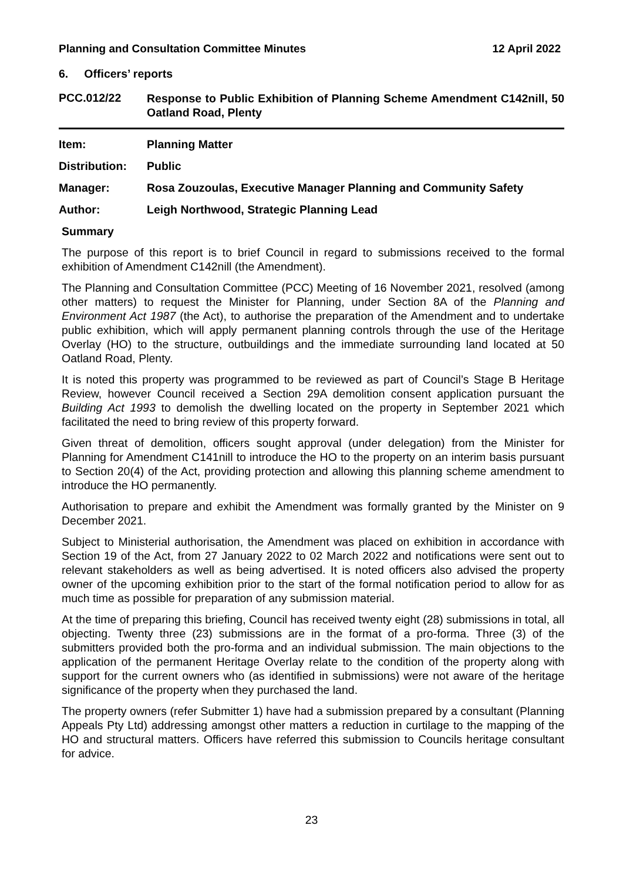Planning and Consultation Committee Minutes 12 April 2022
6. Officers’ reports
PCC.012/22
Response to Public Exhibition of Planning Scheme Amendment C142nill, 50 Oatland Road, Plenty
Item: Planning Matter
Distribution:
Public
Manager: Rosa Zouzoulas, Executive Manager Planning and Community Safety
Author: Leigh Northwood, Strategic Planning Lead
Summary
The purpose of this report is to brief Council in regard to submissions received to the formal exhibition of Amendment C142nill (the Amendment).
The Planning and Consultation Committee (PCC) Meeting of 16 November 2021, resolved (among other matters) to request the Minister for Planning, under Section 8A of the Planning and Environment Act 1987 (the Act), to authorise the preparation of the Amendment and to undertake public exhibition, which will apply permanent planning controls through the use of the Heritage Overlay (HO) to the structure, outbuildings and the immediate surrounding land located at 50 Oatland Road, Plenty.
It is noted this property was programmed to be reviewed as part of Council’s Stage B Heritage Review, however Council received a Section 29A demolition consent application pursuant the Building Act 1993 to demolish the dwelling located on the property in September 2021 which facilitated the need to bring review of this property forward.
Given threat of demolition, officers sought approval (under delegation) from the Minister for Planning for Amendment C141nill to introduce the HO to the property on an interim basis pursuant to Section 20(4) of the Act, providing protection and allowing this planning scheme amendment to introduce the HO permanently.
Authorisation to prepare and exhibit the Amendment was formally granted by the Minister on 9 December 2021.
Subject to Ministerial authorisation, the Amendment was placed on exhibition in accordance with Section 19 of the Act, from 27 January 2022 to 02 March 2022 and notifications were sent out to relevant stakeholders as well as being advertised. It is noted officers also advised the property owner of the upcoming exhibition prior to the start of the formal notification period to allow for as much time as possible for preparation of any submission material.
At the time of preparing this briefing, Council has received twenty eight (28) submissions in total, all objecting. Twenty three (23) submissions are in the format of a pro-forma. Three (3) of the submitters provided both the pro-forma and an individual submission. The main objections to the application of the permanent Heritage Overlay relate to the condition of the property along with support for the current owners who (as identified in submissions) were not aware of the heritage significance of the property when they purchased the land.
The property owners (refer Submitter 1) have had a submission prepared by a consultant (Planning Appeals Pty Ltd) addressing amongst other matters a reduction in curtilage to the mapping of the HO and structural matters. Officers have referred this submission to Councils heritage consultant for advice.
23